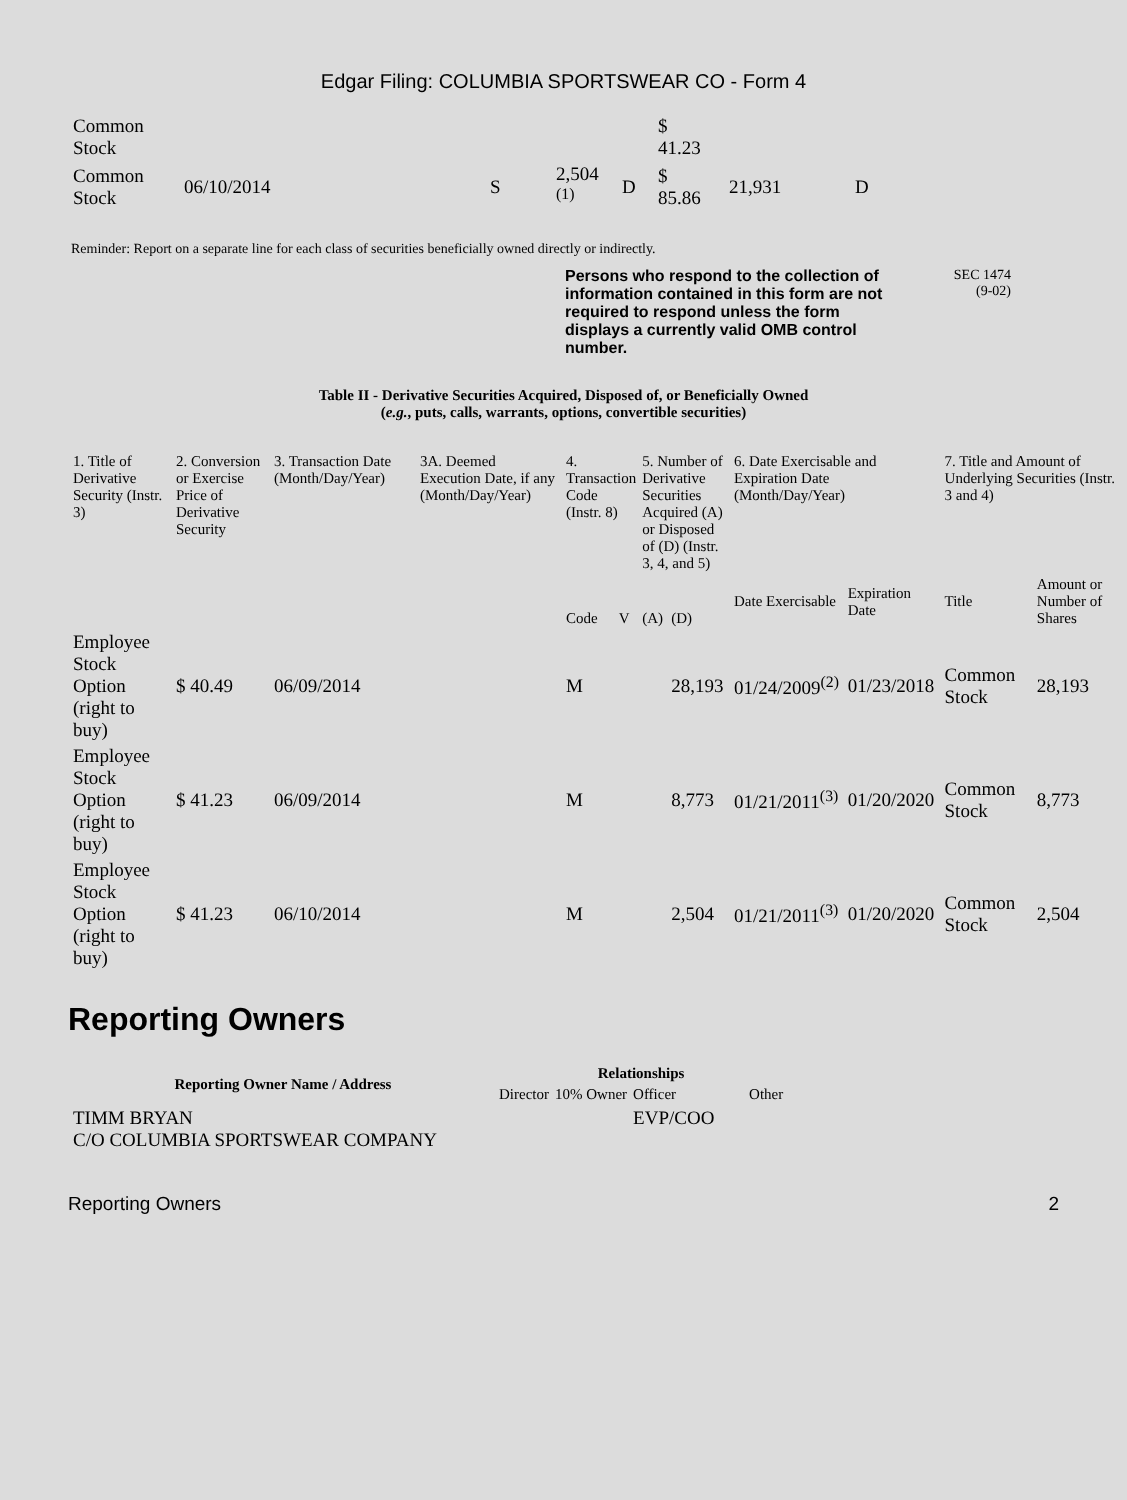Edgar Filing: COLUMBIA SPORTSWEAR CO - Form 4
| Common Stock | | | | | $ 41.23 | | |
| Common Stock | 06/10/2014 | S | 2,504 <sup>(1)</sup> | D | $ 85.86 | 21,931 | D |
Reminder: Report on a separate line for each class of securities beneficially owned directly or indirectly.
Persons who respond to the collection of information contained in this form are not required to respond unless the form displays a currently valid OMB control number.
SEC 1474
(9-02)
Table II - Derivative Securities Acquired, Disposed of, or Beneficially Owned
(e.g., puts, calls, warrants, options, convertible securities)
| 1. Title of Derivative Security (Instr. 3) | 2. Conversion or Exercise Price of Derivative Security | 3. Transaction Date (Month/Day/Year) | 3A. Deemed Execution Date, if any (Month/Day/Year) | 4. Transaction Code (Instr. 8) | | 5. Number of Derivative Securities Acquired (A) or Disposed of (D) (Instr. 3, 4, and 5) | | 6. Date Exercisable and Expiration Date (Month/Day/Year) | | 7. Title and Amount of Underlying Securities (Instr. 3 and 4) | |
| | | | | Code | V | (A) | (D) | Date Exercisable | Expiration Date | Title | Amount or Number of Shares |
| Employee Stock Option (right to buy) | $ 40.49 | 06/09/2014 | | M | | | 28,193 | 01/24/2009<sup>(2)</sup> | 01/23/2018 | Common Stock | 28,193 |
| Employee Stock Option (right to buy) | $ 41.23 | 06/09/2014 | | M | | | 8,773 | 01/21/2011<sup>(3)</sup> | 01/20/2020 | Common Stock | 8,773 |
| Employee Stock Option (right to buy) | $ 41.23 | 06/10/2014 | | M | | | 2,504 | 01/21/2011<sup>(3)</sup> | 01/20/2020 | Common Stock | 2,504 |
Reporting Owners
| Reporting Owner Name / Address | Relationships | | | |
| --- | --- | --- | --- | --- |
| | Director | 10% Owner | Officer | Other |
| TIMM BRYAN C/O COLUMBIA SPORTSWEAR COMPANY | | | EVP/COO | |
Reporting Owners 2